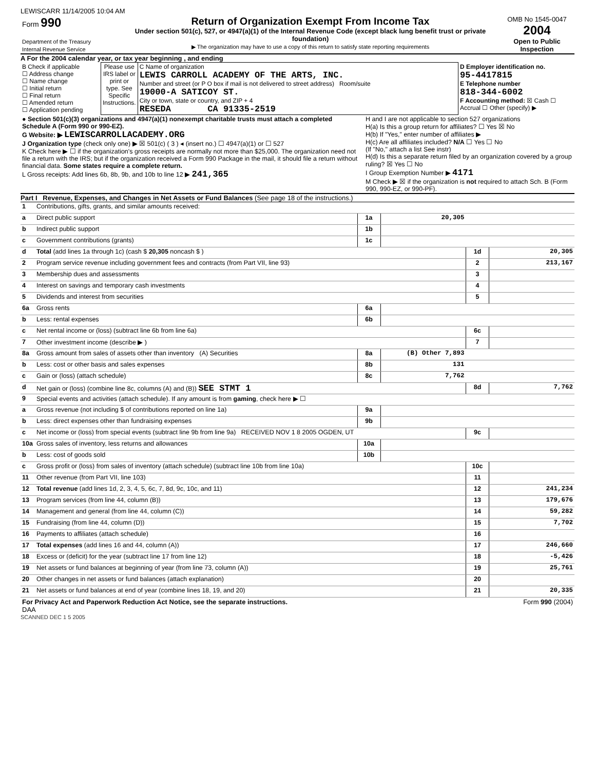LEWISCARR 11/14/2005 10:04 AM
| Form 990 Department of the Treasury Internal Revenue Service | Return of Organization Exempt From Income Tax Under section 501(c), 527, or 4947(a)(1) of the Internal Revenue Code (except black lung benefit trust or private foundation) ▶ The organization may have to use a copy of this return to satisfy state reporting requirements | OMB No 1545-0047 2004 Open to Public Inspection |
A For the 2004 calendar year, or tax year beginning , and ending
| B Check if applicable ☐ Address change ☐ Name change ☐ Initial return ☐ Final return ☐ Amended return ☐ Application pending | Please use IRS label or print or type. See Specific Instructions. | C Name of organization LEWIS CARROLL ACADEMY OF THE ARTS, INC. Number and street (or P O box if mail is not delivered to street address) Room/suite 19000-A SATICOY ST. City or town, state or country, and ZIP + 4 RESEDA CA 91335-2519 | D Employer identification no. 95-4417815 E Telephone number 818-344-6002 F Accounting method: ☒ Cash ☐ Accrual ☐ Other (specify) ▶ |
| ● Section 501(c)(3) organizations and 4947(a)(1) nonexempt charitable trusts must attach a completed Schedule A (Form 990 or 990-EZ). G Website: ▶ LEWISCARROLLACADEMY.ORG J Organization type (check only one) ▶ ☒ 501(c) ( 3 ) ◂ (insert no.) ☐ 4947(a)(1) or ☐ 527 K Check here ▶ ☐ if the organization's gross receipts are normally not more than $25,000. The organization need not file a return with the IRS; but if the organization received a Form 990 Package in the mail, it should file a return without financial data. Some states require a complete return. L Gross receipts: Add lines 6b, 8b, 9b, and 10b to line 12 ▶ 241,365 | H and I are not applicable to section 527 organizations H(a) Is this a group return for affiliates? ☐ Yes ☒ No H(b) If "Yes," enter number of affiliates ▶ H(c) Are all affiliates included? N/A ☐ Yes ☐ No (If "No," attach a list See instr) H(d) Is this a separate return filed by an organization covered by a group ruling? ☒ Yes ☐ No I Group Exemption Number ▶ 4171 M Check ▶ ☒ if the organization is not required to attach Sch. B (Form 990, 990-EZ, or 990-PF). |
Part I Revenue, Expenses, and Changes in Net Assets or Fund Balances (See page 18 of the instructions.)
| 1 | Contributions, gifts, grants, and similar amounts received: | | | | |
| a | Direct public support | 1a | 20,305 | | |
| b | Indirect public support | 1b | | | |
| c | Government contributions (grants) | 1c | | | |
| d | Total (add lines 1a through 1c) (cash $ 20,305 noncash $ ) | | | 1d | 20,305 |
| 2 | Program service revenue including government fees and contracts (from Part VII, line 93) | | | 2 | 213,167 |
| 3 | Membership dues and assessments | | | 3 | |
| 4 | Interest on savings and temporary cash investments | | | 4 | |
| 5 | Dividends and interest from securities | | | 5 | |
| 6a | Gross rents | 6a | | | |
| b | Less: rental expenses | 6b | | | |
| c | Net rental income or (loss) (subtract line 6b from line 6a) | | | 6c | |
| 7 | Other investment income (describe ▶ ) | | | 7 | |
| 8a | Gross amount from sales of assets other than inventory (A) Securities | 8a | (B) Other 7,893 | | |
| b | Less: cost or other basis and sales expenses | 8b | 131 | | |
| c | Gain or (loss) (attach schedule) | 8c | 7,762 | | |
| d | Net gain or (loss) (combine line 8c, columns (A) and (B)) SEE STMT 1 | | | 8d | 7,762 |
| 9 | Special events and activities (attach schedule). If any amount is from gaming , check here ▶ ☐ | | | | |
| a | Gross revenue (not including $ of contributions reported on line 1a) | 9a | | | |
| b | Less: direct expenses other than fundraising expenses | 9b | | | |
| c | Net income or (loss) from special events (subtract line 9b from line 9a) RECEIVED NOV 1 8 2005 OGDEN, UT | | | 9c | |
| 10a | Gross sales of inventory, less returns and allowances | 10a | | | |
| b | Less: cost of goods sold | 10b | | | |
| c | Gross profit or (loss) from sales of inventory (attach schedule) (subtract line 10b from line 10a) | | | 10c | |
| 11 | Other revenue (from Part VII, line 103) | | | 11 | |
| 12 | Total revenue (add lines 1d, 2, 3, 4, 5, 6c, 7, 8d, 9c, 10c, and 11) | | | 12 | 241,234 |
| 13 | Program services (from line 44, column (B)) | | | 13 | 179,676 |
| 14 | Management and general (from line 44, column (C)) | | | 14 | 59,282 |
| 15 | Fundraising (from line 44, column (D)) | | | 15 | 7,702 |
| 16 | Payments to affiliates (attach schedule) | | | 16 | |
| 17 | Total expenses (add lines 16 and 44, column (A)) | | | 17 | 246,660 |
| 18 | Excess or (deficit) for the year (subtract line 17 from line 12) | | | 18 | -5,426 |
| 19 | Net assets or fund balances at beginning of year (from line 73, column (A)) | | | 19 | 25,761 |
| 20 | Other changes in net assets or fund balances (attach explanation) | | | 20 | |
| 21 | Net assets or fund balances at end of year (combine lines 18, 19, and 20) | | | 21 | 20,335 |
| For Privacy Act and Paperwork Reduction Act Notice, see the separate instructions. DAA | Form 990 (2004) |
SCANNED DEC 1 5 2005